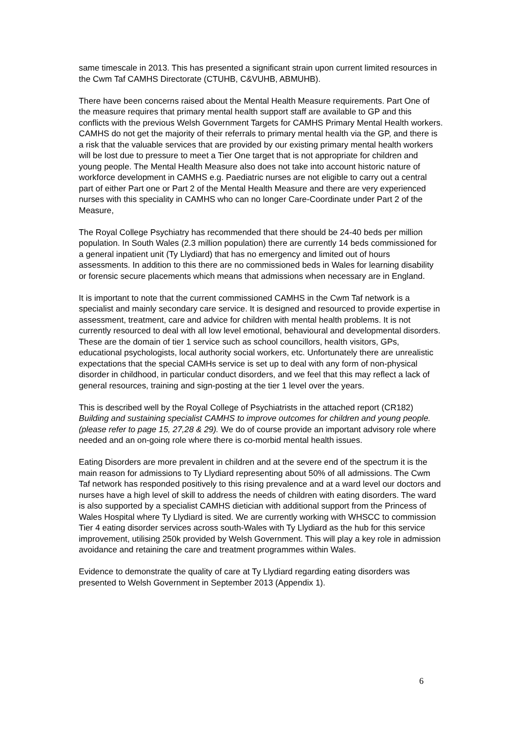same timescale in 2013. This has presented a significant strain upon current limited resources in the Cwm Taf CAMHS Directorate (CTUHB, C&VUHB, ABMUHB).
There have been concerns raised about the Mental Health Measure requirements. Part One of the measure requires that primary mental health support staff are available to GP and this conflicts with the previous Welsh Government Targets for CAMHS Primary Mental Health workers. CAMHS do not get the majority of their referrals to primary mental health via the GP, and there is a risk that the valuable services that are provided by our existing primary mental health workers will be lost due to pressure to meet a Tier One target that is not appropriate for children and young people. The Mental Health Measure also does not take into account historic nature of workforce development in CAMHS e.g. Paediatric nurses are not eligible to carry out a central part of either Part one or Part 2 of the Mental Health Measure and there are very experienced nurses with this speciality in CAMHS who can no longer Care-Coordinate under Part 2 of the Measure,
The Royal College Psychiatry has recommended that there should be 24-40 beds per million population. In South Wales (2.3 million population) there are currently 14 beds commissioned for a general inpatient unit (Ty Llydiard) that has no emergency and limited out of hours assessments. In addition to this there are no commissioned beds in Wales for learning disability or forensic secure placements which means that admissions when necessary are in England.
It is important to note that the current commissioned CAMHS in the Cwm Taf network is a specialist and mainly secondary care service. It is designed and resourced to provide expertise in assessment, treatment, care and advice for children with mental health problems. It is not currently resourced to deal with all low level emotional, behavioural and developmental disorders. These are the domain of tier 1 service such as school councillors, health visitors, GPs, educational psychologists, local authority social workers, etc. Unfortunately there are unrealistic expectations that the special CAMHs service is set up to deal with any form of non-physical disorder in childhood, in particular conduct disorders, and we feel that this may reflect a lack of general resources, training and sign-posting at the tier 1 level over the years.
This is described well by the Royal College of Psychiatrists in the attached report (CR182) Building and sustaining specialist CAMHS to improve outcomes for children and young people. (please refer to page 15, 27,28 & 29). We do of course provide an important advisory role where needed and an on-going role where there is co-morbid mental health issues.
Eating Disorders are more prevalent in children and at the severe end of the spectrum it is the main reason for admissions to Ty Llydiard representing about 50% of all admissions. The Cwm Taf network has responded positively to this rising prevalence and at a ward level our doctors and nurses have a high level of skill to address the needs of children with eating disorders. The ward is also supported by a specialist CAMHS dietician with additional support from the Princess of Wales Hospital where Ty Llydiard is sited. We are currently working with WHSCC to commission Tier 4 eating disorder services across south-Wales with Ty Llydiard as the hub for this service improvement, utilising 250k provided by Welsh Government. This will play a key role in admission avoidance and retaining the care and treatment programmes within Wales.
Evidence to demonstrate the quality of care at Ty Llydiard regarding eating disorders was presented to Welsh Government in September 2013 (Appendix 1).
6